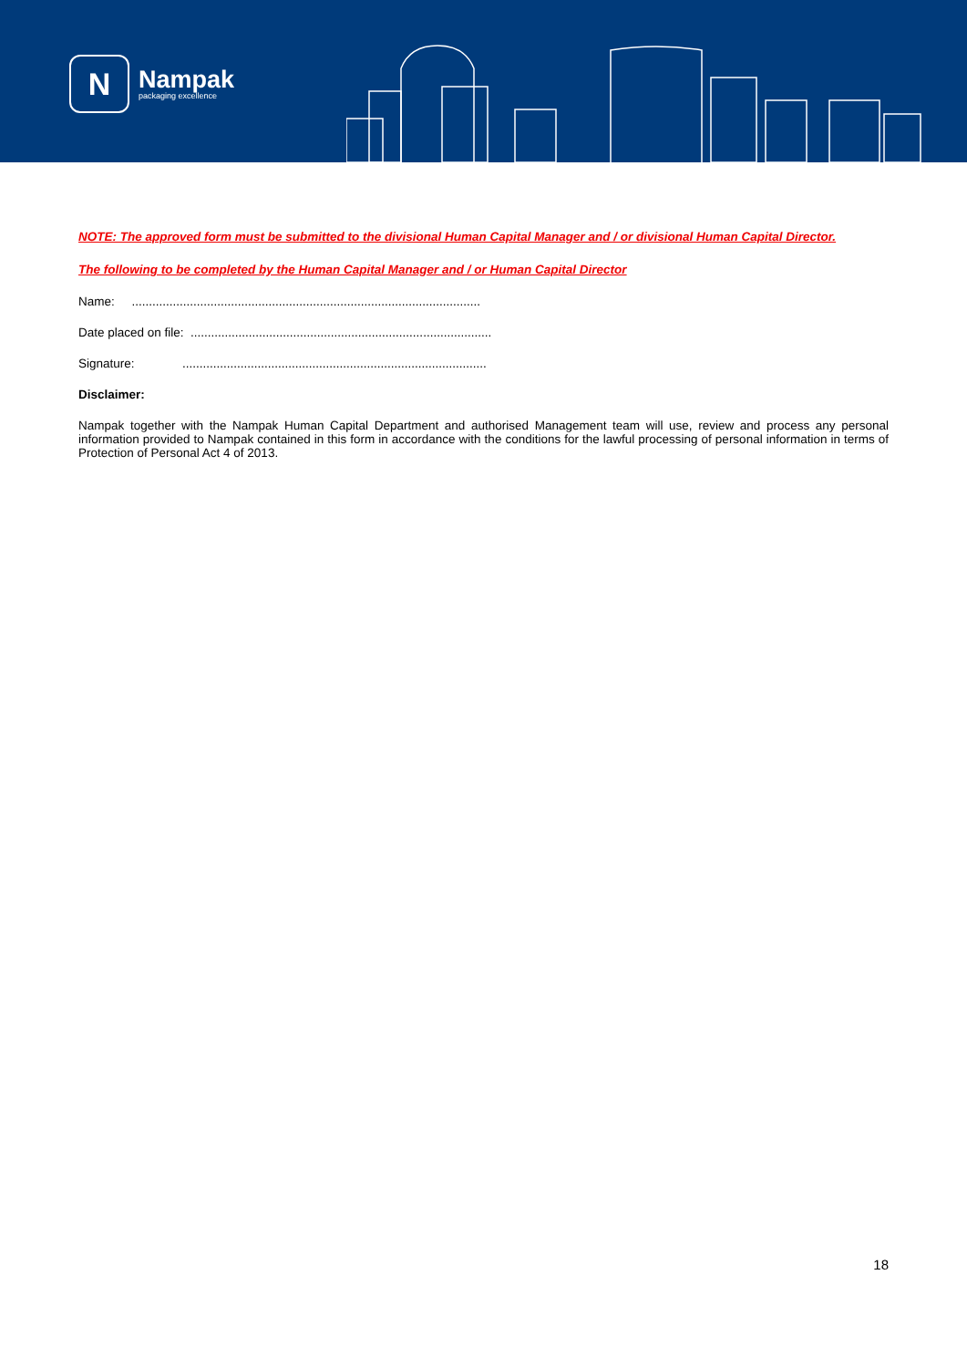N
Nampak
packaging excellence
NOTE: The approved form must be submitted to the divisional Human Capital Manager and / or divisional Human Capital Director.
The following to be completed by the Human Capital Manager and / or Human Capital Director
Name: ......................................................................................................
Date placed on file: ........................................................................................
Signature: .........................................................................................
Disclaimer:
Nampak together with the Nampak Human Capital Department and authorised Management team will use, review and process any personal information provided to Nampak contained in this form in accordance with the conditions for the lawful processing of personal information in terms of Protection of Personal Act 4 of 2013.
18